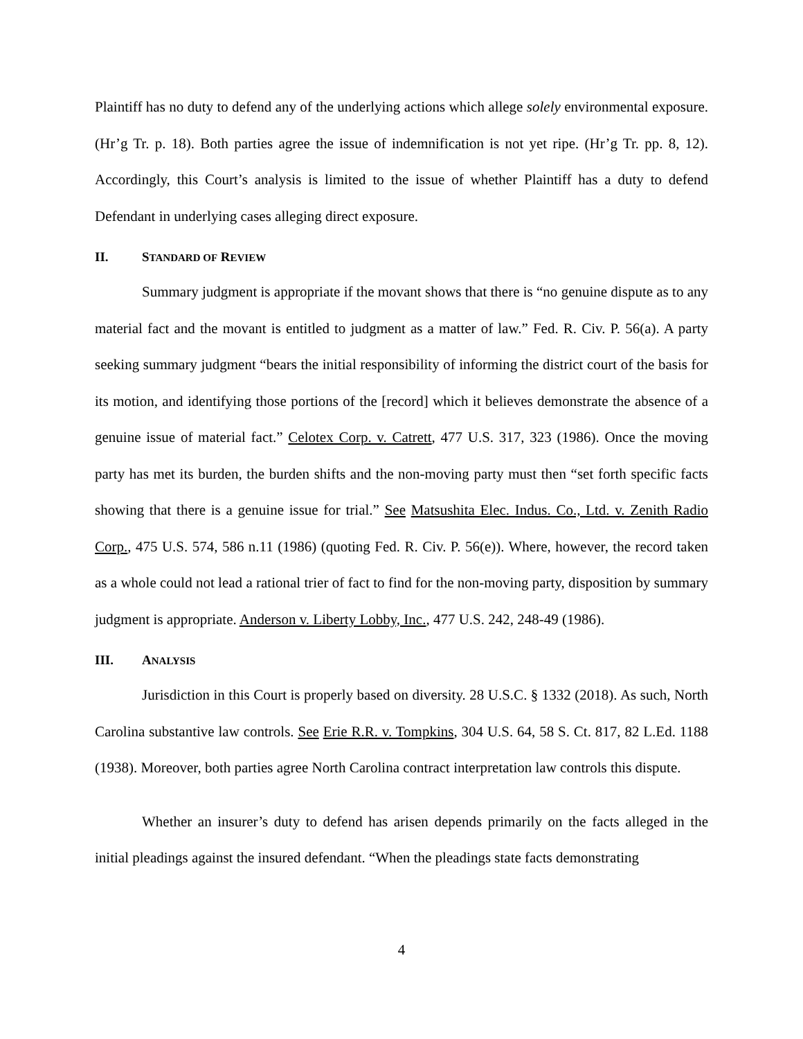Plaintiff has no duty to defend any of the underlying actions which allege solely environmental exposure. (Hr’g Tr. p. 18). Both parties agree the issue of indemnification is not yet ripe. (Hr’g Tr. pp. 8, 12). Accordingly, this Court’s analysis is limited to the issue of whether Plaintiff has a duty to defend Defendant in underlying cases alleging direct exposure.
II. STANDARD OF REVIEW
Summary judgment is appropriate if the movant shows that there is “no genuine dispute as to any material fact and the movant is entitled to judgment as a matter of law.” Fed. R. Civ. P. 56(a). A party seeking summary judgment “bears the initial responsibility of informing the district court of the basis for its motion, and identifying those portions of the [record] which it believes demonstrate the absence of a genuine issue of material fact.” Celotex Corp. v. Catrett, 477 U.S. 317, 323 (1986). Once the moving party has met its burden, the burden shifts and the non-moving party must then “set forth specific facts showing that there is a genuine issue for trial.” See Matsushita Elec. Indus. Co., Ltd. v. Zenith Radio Corp., 475 U.S. 574, 586 n.11 (1986) (quoting Fed. R. Civ. P. 56(e)). Where, however, the record taken as a whole could not lead a rational trier of fact to find for the non-moving party, disposition by summary judgment is appropriate. Anderson v. Liberty Lobby, Inc., 477 U.S. 242, 248-49 (1986).
III. ANALYSIS
Jurisdiction in this Court is properly based on diversity. 28 U.S.C. § 1332 (2018). As such, North Carolina substantive law controls. See Erie R.R. v. Tompkins, 304 U.S. 64, 58 S. Ct. 817, 82 L.Ed. 1188 (1938). Moreover, both parties agree North Carolina contract interpretation law controls this dispute.
Whether an insurer’s duty to defend has arisen depends primarily on the facts alleged in the initial pleadings against the insured defendant. “When the pleadings state facts demonstrating
4